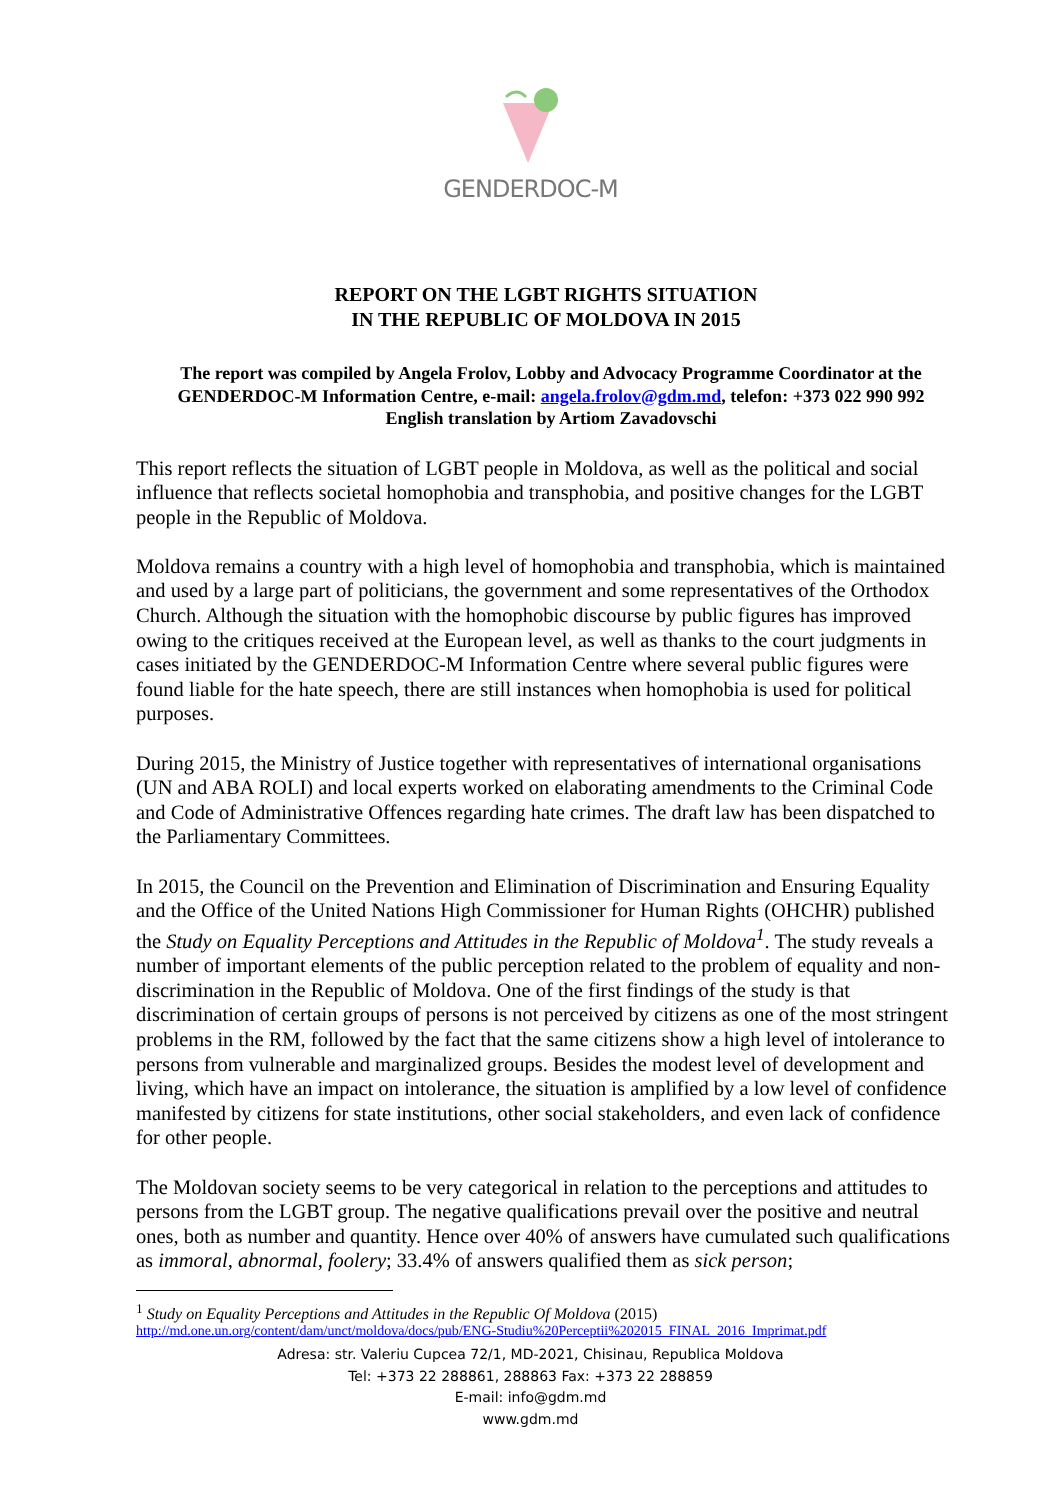GENDERDOC-M
REPORT ON THE LGBT RIGHTS SITUATION
IN THE REPUBLIC OF MOLDOVA IN 2015
The report was compiled by Angela Frolov, Lobby and Advocacy Programme Coordinator at the GENDERDOC-M Information Centre, e-mail: angela.frolov@gdm.md, telefon: +373 022 990 992
English translation by Artiom Zavadovschi
This report reflects the situation of LGBT people in Moldova, as well as the political and social influence that reflects societal homophobia and transphobia, and positive changes for the LGBT people in the Republic of Moldova.
Moldova remains a country with a high level of homophobia and transphobia, which is maintained and used by a large part of politicians, the government and some representatives of the Orthodox Church. Although the situation with the homophobic discourse by public figures has improved owing to the critiques received at the European level, as well as thanks to the court judgments in cases initiated by the GENDERDOC-M Information Centre where several public figures were found liable for the hate speech, there are still instances when homophobia is used for political purposes.
During 2015, the Ministry of Justice together with representatives of international organisations (UN and ABA ROLI) and local experts worked on elaborating amendments to the Criminal Code and Code of Administrative Offences regarding hate crimes. The draft law has been dispatched to the Parliamentary Committees.
In 2015, the Council on the Prevention and Elimination of Discrimination and Ensuring Equality and the Office of the United Nations High Commissioner for Human Rights (OHCHR) published the Study on Equality Perceptions and Attitudes in the Republic of Moldova<sup>1</sup>. The study reveals a number of important elements of the public perception related to the problem of equality and non-discrimination in the Republic of Moldova. One of the first findings of the study is that discrimination of certain groups of persons is not perceived by citizens as one of the most stringent problems in the RM, followed by the fact that the same citizens show a high level of intolerance to persons from vulnerable and marginalized groups. Besides the modest level of development and living, which have an impact on intolerance, the situation is amplified by a low level of confidence manifested by citizens for state institutions, other social stakeholders, and even lack of confidence for other people.
The Moldovan society seems to be very categorical in relation to the perceptions and attitudes to persons from the LGBT group. The negative qualifications prevail over the positive and neutral ones, both as number and quantity. Hence over 40% of answers have cumulated such qualifications as immoral, abnormal, foolery; 33.4% of answers qualified them as sick person;
<sup>1</sup> Study on Equality Perceptions and Attitudes in the Republic Of Moldova (2015)
http://md.one.un.org/content/dam/unct/moldova/docs/pub/ENG-Studiu%20Perceptii%202015_FINAL_2016_Imprimat.pdf
Adresa: str. Valeriu Cupcea 72/1, MD-2021, Chisinau, Republica Moldova
Tel: +373 22 288861, 288863 Fax: +373 22 288859
E-mail: info@gdm.md
www.gdm.md